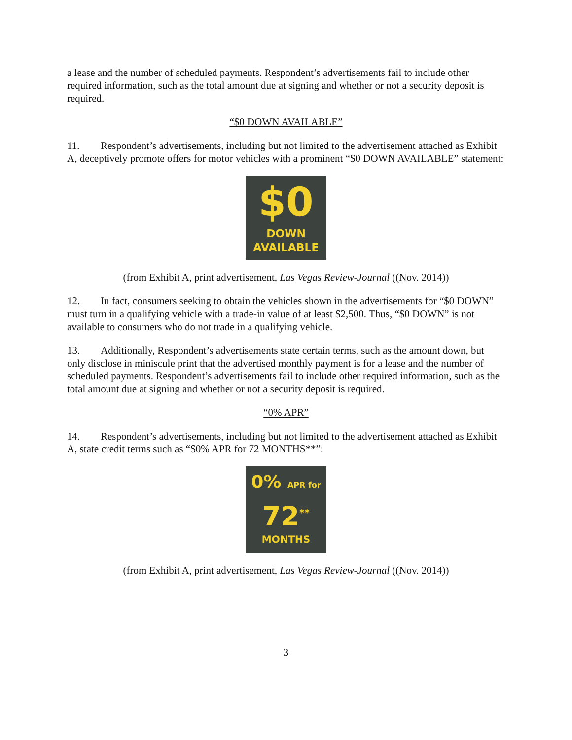a lease and the number of scheduled payments. Respondent’s advertisements fail to include other required information, such as the total amount due at signing and whether or not a security deposit is required.
“$0 DOWN AVAILABLE”
11. Respondent’s advertisements, including but not limited to the advertisement attached as Exhibit A, deceptively promote offers for motor vehicles with a prominent “$0 DOWN AVAILABLE” statement:
$0
DOWN
AVAILABLE
(from Exhibit A, print advertisement, Las Vegas Review-Journal ((Nov. 2014))
12. In fact, consumers seeking to obtain the vehicles shown in the advertisements for “$0 DOWN” must turn in a qualifying vehicle with a trade-in value of at least $2,500. Thus, “$0 DOWN” is not available to consumers who do not trade in a qualifying vehicle.
13. Additionally, Respondent’s advertisements state certain terms, such as the amount down, but only disclose in miniscule print that the advertised monthly payment is for a lease and the number of scheduled payments. Respondent’s advertisements fail to include other required information, such as the total amount due at signing and whether or not a security deposit is required.
“0% APR”
14. Respondent’s advertisements, including but not limited to the advertisement attached as Exhibit A, state credit terms such as “$0% APR for 72 MONTHS**”:
0% APR for
72<sup>**</sup>
MONTHS
(from Exhibit A, print advertisement, Las Vegas Review-Journal ((Nov. 2014))
3